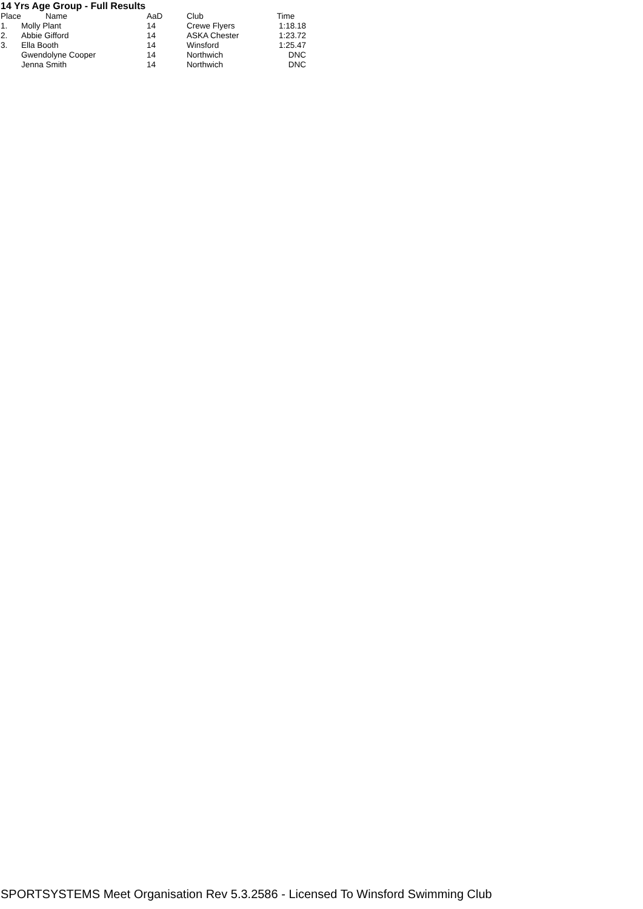14 Yrs Age Group - Full Results
| Place | Name | AaD | Club | Time |
| --- | --- | --- | --- | --- |
| 1. | Molly Plant | 14 | Crewe Flyers | 1:18.18 |
| 2. | Abbie Gifford | 14 | ASKA Chester | 1:23.72 |
| 3. | Ella Booth | 14 | Winsford | 1:25.47 |
| | Gwendolyne Cooper | 14 | Northwich | DNC |
| | Jenna Smith | 14 | Northwich | DNC |
SPORTSYSTEMS Meet Organisation Rev 5.3.2586 - Licensed To Winsford Swimming Club